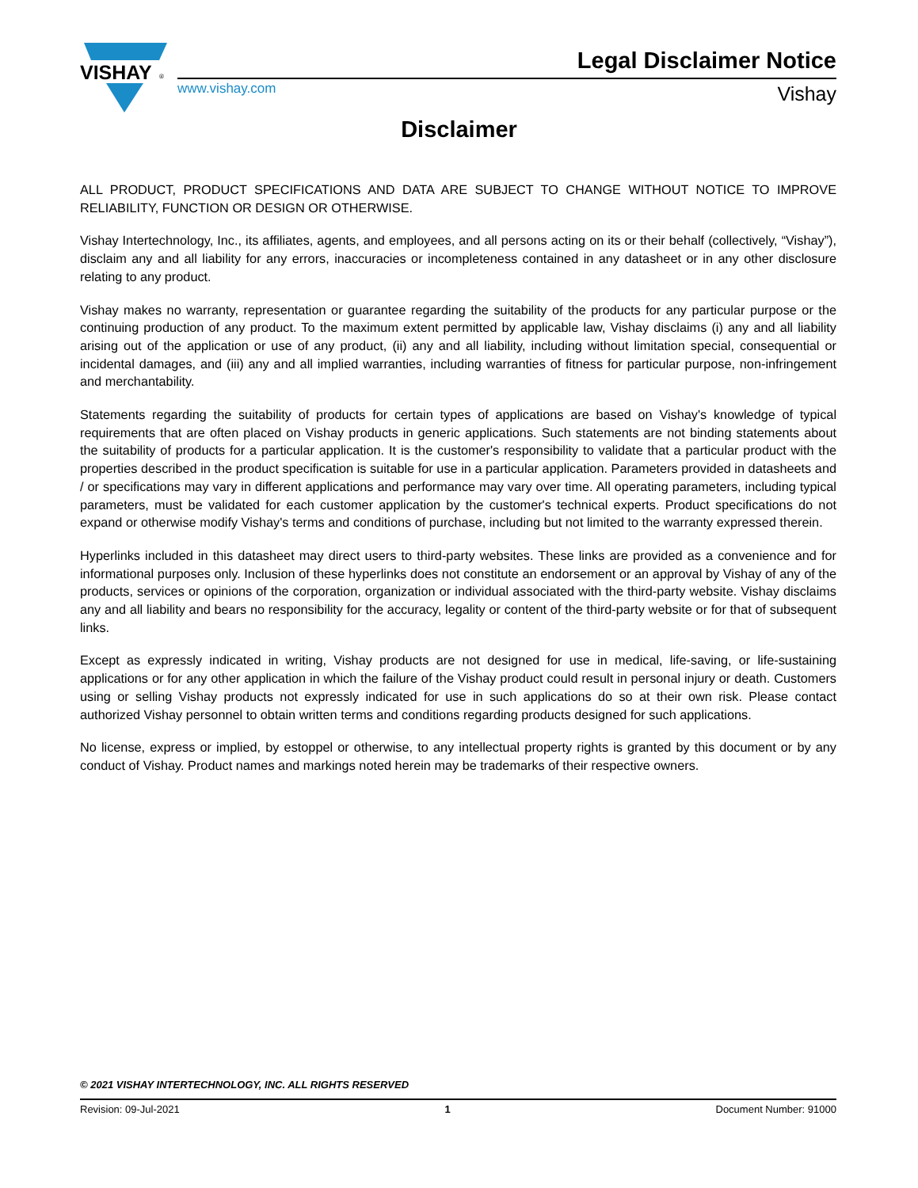VISHAY
®
Legal Disclaimer Notice
www.vishay.com Vishay
Disclaimer
ALL PRODUCT, PRODUCT SPECIFICATIONS AND DATA ARE SUBJECT TO CHANGE WITHOUT NOTICE TO IMPROVE RELIABILITY, FUNCTION OR DESIGN OR OTHERWISE.
Vishay Intertechnology, Inc., its affiliates, agents, and employees, and all persons acting on its or their behalf (collectively, “Vishay”), disclaim any and all liability for any errors, inaccuracies or incompleteness contained in any datasheet or in any other disclosure relating to any product.
Vishay makes no warranty, representation or guarantee regarding the suitability of the products for any particular purpose or the continuing production of any product. To the maximum extent permitted by applicable law, Vishay disclaims (i) any and all liability arising out of the application or use of any product, (ii) any and all liability, including without limitation special, consequential or incidental damages, and (iii) any and all implied warranties, including warranties of fitness for particular purpose, non-infringement and merchantability.
Statements regarding the suitability of products for certain types of applications are based on Vishay's knowledge of typical requirements that are often placed on Vishay products in generic applications. Such statements are not binding statements about the suitability of products for a particular application. It is the customer's responsibility to validate that a particular product with the properties described in the product specification is suitable for use in a particular application. Parameters provided in datasheets and / or specifications may vary in different applications and performance may vary over time. All operating parameters, including typical parameters, must be validated for each customer application by the customer's technical experts. Product specifications do not expand or otherwise modify Vishay's terms and conditions of purchase, including but not limited to the warranty expressed therein.
Hyperlinks included in this datasheet may direct users to third-party websites. These links are provided as a convenience and for informational purposes only. Inclusion of these hyperlinks does not constitute an endorsement or an approval by Vishay of any of the products, services or opinions of the corporation, organization or individual associated with the third-party website. Vishay disclaims any and all liability and bears no responsibility for the accuracy, legality or content of the third-party website or for that of subsequent links.
Except as expressly indicated in writing, Vishay products are not designed for use in medical, life-saving, or life-sustaining applications or for any other application in which the failure of the Vishay product could result in personal injury or death. Customers using or selling Vishay products not expressly indicated for use in such applications do so at their own risk. Please contact authorized Vishay personnel to obtain written terms and conditions regarding products designed for such applications.
No license, express or implied, by estoppel or otherwise, to any intellectual property rights is granted by this document or by any conduct of Vishay. Product names and markings noted herein may be trademarks of their respective owners.
© 2021 VISHAY INTERTECHNOLOGY, INC. ALL RIGHTS RESERVED
Revision: 09-Jul-2021 1 Document Number: 91000